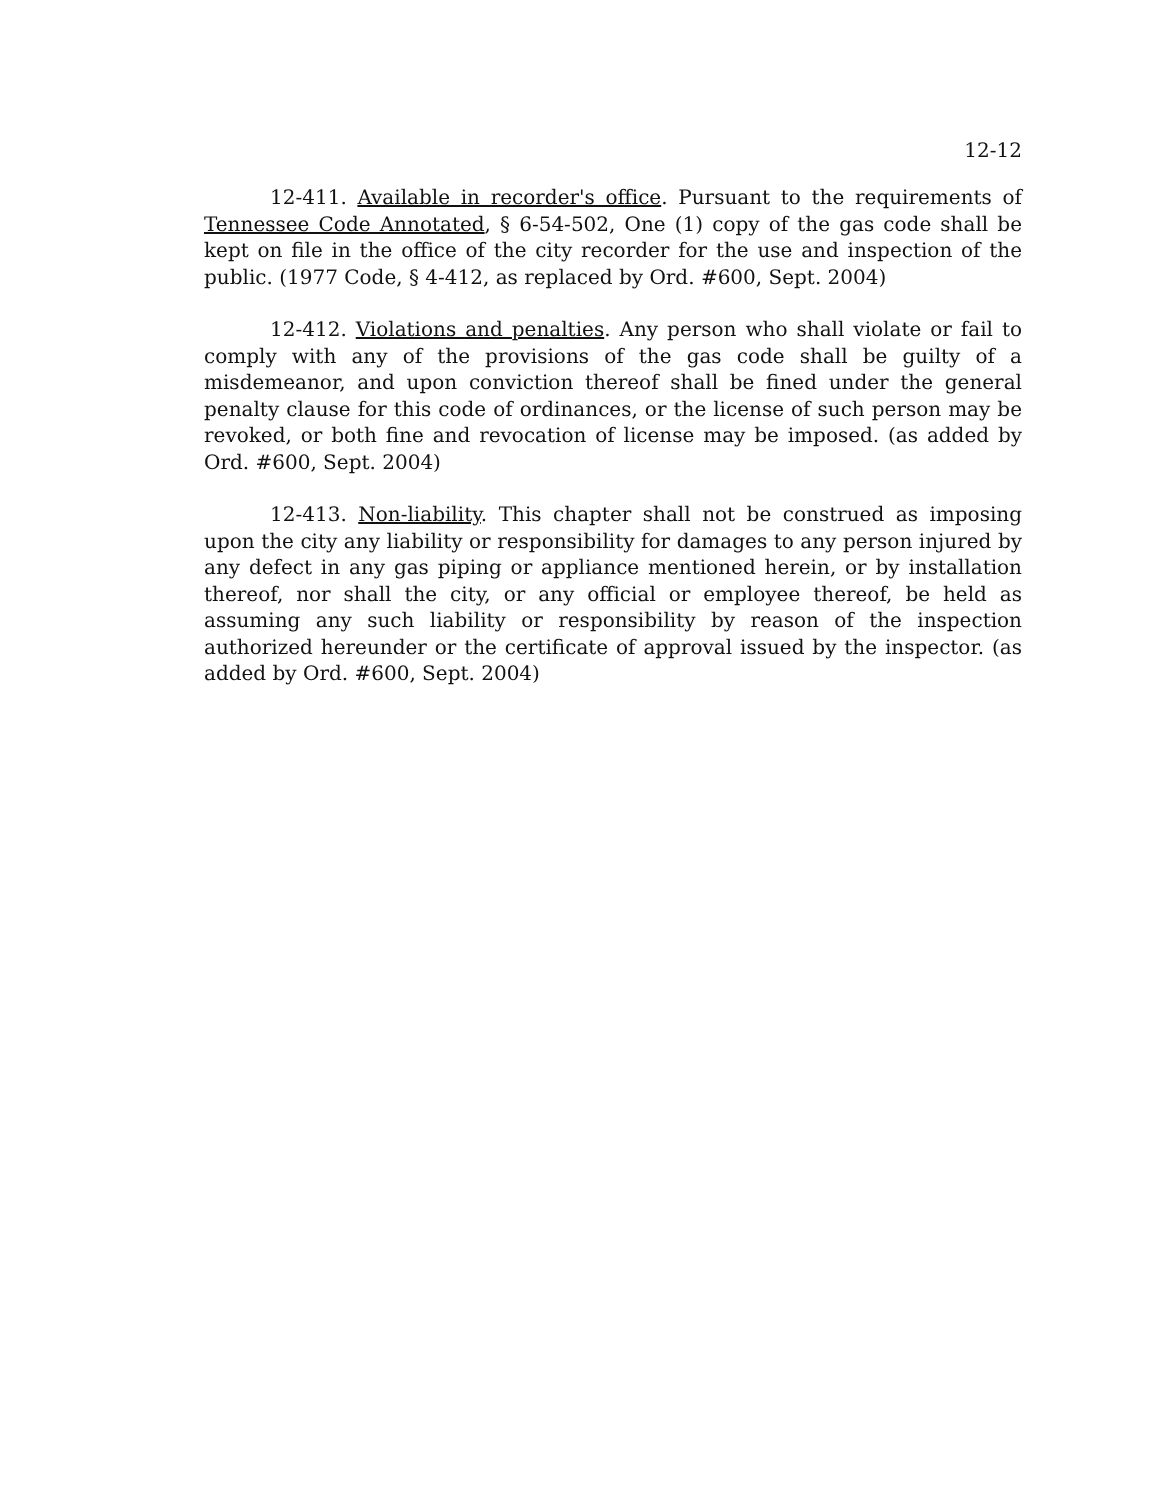12-12
12-411. Available in recorder's office. Pursuant to the requirements of Tennessee Code Annotated, § 6-54-502, One (1) copy of the gas code shall be kept on file in the office of the city recorder for the use and inspection of the public. (1977 Code, § 4-412, as replaced by Ord. #600, Sept. 2004)
12-412. Violations and penalties. Any person who shall violate or fail to comply with any of the provisions of the gas code shall be guilty of a misdemeanor, and upon conviction thereof shall be fined under the general penalty clause for this code of ordinances, or the license of such person may be revoked, or both fine and revocation of license may be imposed. (as added by Ord. #600, Sept. 2004)
12-413. Non-liability. This chapter shall not be construed as imposing upon the city any liability or responsibility for damages to any person injured by any defect in any gas piping or appliance mentioned herein, or by installation thereof, nor shall the city, or any official or employee thereof, be held as assuming any such liability or responsibility by reason of the inspection authorized hereunder or the certificate of approval issued by the inspector. (as added by Ord. #600, Sept. 2004)